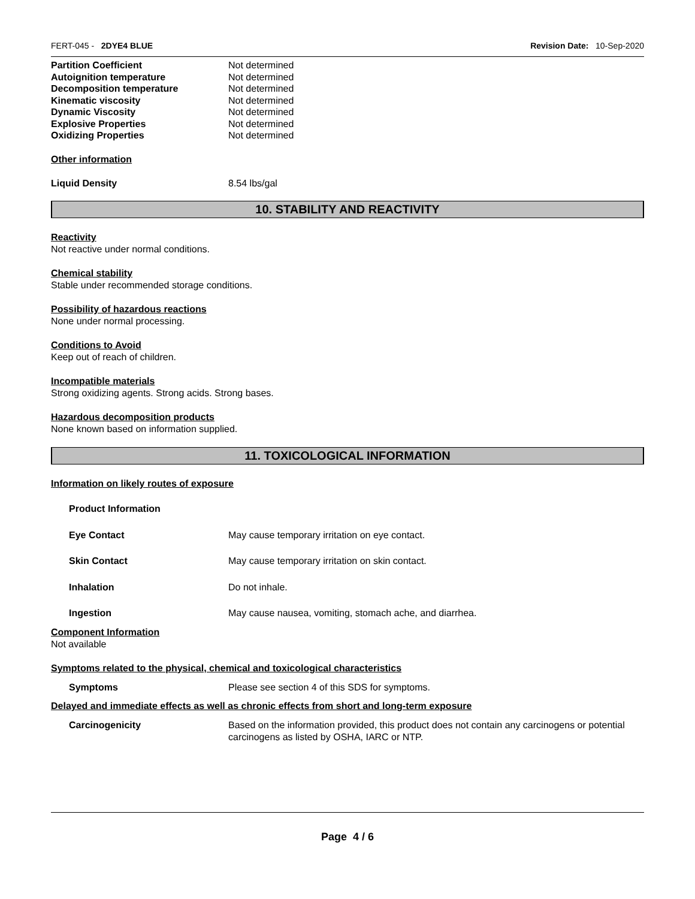FERT-045 - 2DYE4 BLUE Revision Date: 10-Sep-2020
| Partition Coefficient | Not determined |
| Autoignition temperature | Not determined |
| Decomposition temperature | Not determined |
| Kinematic viscosity | Not determined |
| Dynamic Viscosity | Not determined |
| Explosive Properties | Not determined |
| Oxidizing Properties | Not determined |
Other information
| Liquid Density | 8.54 lbs/gal |
10. STABILITY AND REACTIVITY
Reactivity
Not reactive under normal conditions.
Chemical stability
Stable under recommended storage conditions.
Possibility of hazardous reactions
None under normal processing.
Conditions to Avoid
Keep out of reach of children.
Incompatible materials
Strong oxidizing agents. Strong acids. Strong bases.
Hazardous decomposition products
None known based on information supplied.
11. TOXICOLOGICAL INFORMATION
Information on likely routes of exposure
| Product Information | |
| Eye Contact | May cause temporary irritation on eye contact. |
| Skin Contact | May cause temporary irritation on skin contact. |
| Inhalation | Do not inhale. |
| Ingestion | May cause nausea, vomiting, stomach ache, and diarrhea. |
Component Information
Not available
Symptoms related to the physical, chemical and toxicological characteristics
| Symptoms | Please see section 4 of this SDS for symptoms. |
Delayed and immediate effects as well as chronic effects from short and long-term exposure
| Carcinogenicity | Based on the information provided, this product does not contain any carcinogens or potential carcinogens as listed by OSHA, IARC or NTP. |
Page 4 / 6